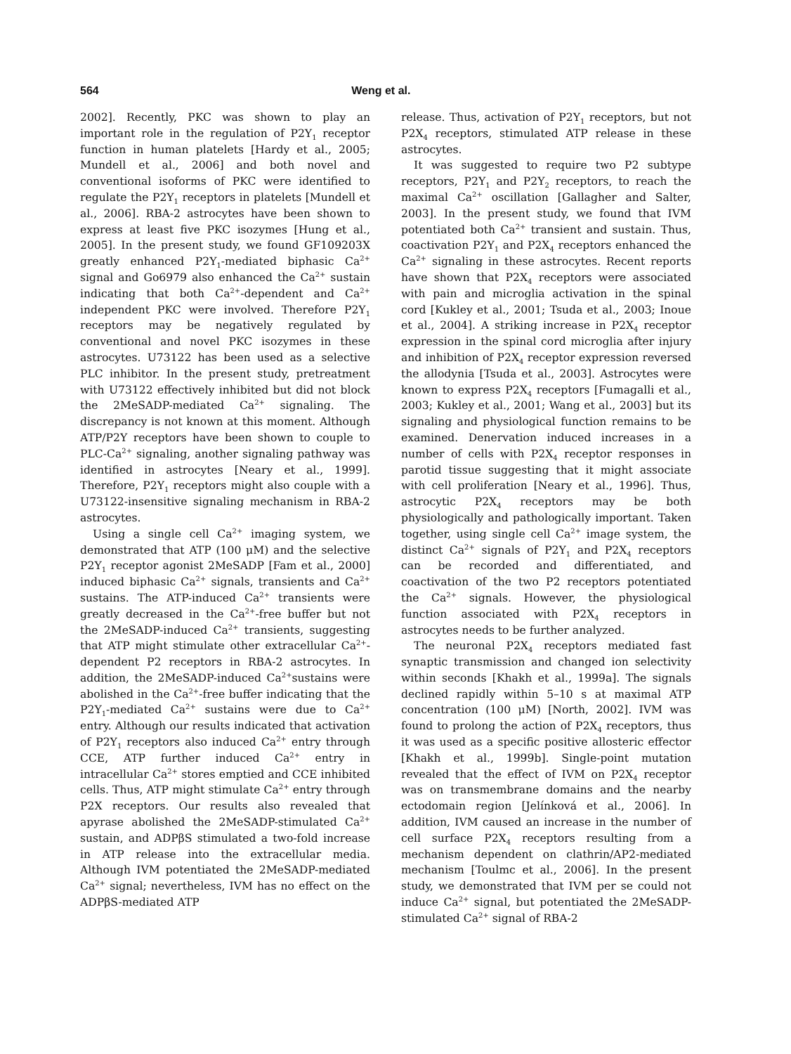564 Weng et al.
2002]. Recently, PKC was shown to play an important role in the regulation of P2Y<sub>1</sub> receptor function in human platelets [Hardy et al., 2005; Mundell et al., 2006] and both novel and conventional isoforms of PKC were identified to regulate the P2Y<sub>1</sub> receptors in platelets [Mundell et al., 2006]. RBA-2 astrocytes have been shown to express at least five PKC isozymes [Hung et al., 2005]. In the present study, we found GF109203X greatly enhanced P2Y<sub>1</sub>-mediated biphasic Ca<sup>2+</sup> signal and Go6979 also enhanced the Ca<sup>2+</sup> sustain indicating that both Ca<sup>2+</sup>-dependent and Ca<sup>2+</sup> independent PKC were involved. Therefore P2Y<sub>1</sub> receptors may be negatively regulated by conventional and novel PKC isozymes in these astrocytes. U73122 has been used as a selective PLC inhibitor. In the present study, pretreatment with U73122 effectively inhibited but did not block the 2MeSADP-mediated Ca<sup>2+</sup> signaling. The discrepancy is not known at this moment. Although ATP/P2Y receptors have been shown to couple to PLC-Ca<sup>2+</sup> signaling, another signaling pathway was identified in astrocytes [Neary et al., 1999]. Therefore, P2Y<sub>1</sub> receptors might also couple with a U73122-insensitive signaling mechanism in RBA-2 astrocytes.
Using a single cell Ca<sup>2+</sup> imaging system, we demonstrated that ATP (100 μM) and the selective P2Y<sub>1</sub> receptor agonist 2MeSADP [Fam et al., 2000] induced biphasic Ca<sup>2+</sup> signals, transients and Ca<sup>2+</sup> sustains. The ATP-induced Ca<sup>2+</sup> transients were greatly decreased in the Ca<sup>2+</sup>-free buffer but not the 2MeSADP-induced Ca<sup>2+</sup> transients, suggesting that ATP might stimulate other extracellular Ca<sup>2+</sup>-dependent P2 receptors in RBA-2 astrocytes. In addition, the 2MeSADP-induced Ca<sup>2+</sup>sustains were abolished in the Ca<sup>2+</sup>-free buffer indicating that the P2Y<sub>1</sub>-mediated Ca<sup>2+</sup> sustains were due to Ca<sup>2+</sup> entry. Although our results indicated that activation of P2Y<sub>1</sub> receptors also induced Ca<sup>2+</sup> entry through CCE, ATP further induced Ca<sup>2+</sup> entry in intracellular Ca<sup>2+</sup> stores emptied and CCE inhibited cells. Thus, ATP might stimulate Ca<sup>2+</sup> entry through P2X receptors. Our results also revealed that apyrase abolished the 2MeSADP-stimulated Ca<sup>2+</sup> sustain, and ADPβS stimulated a two-fold increase in ATP release into the extracellular media. Although IVM potentiated the 2MeSADP-mediated Ca<sup>2+</sup> signal; nevertheless, IVM has no effect on the ADPβS-mediated ATP
release. Thus, activation of P2Y<sub>1</sub> receptors, but not P2X<sub>4</sub> receptors, stimulated ATP release in these astrocytes.
It was suggested to require two P2 subtype receptors, P2Y<sub>1</sub> and P2Y<sub>2</sub> receptors, to reach the maximal Ca<sup>2+</sup> oscillation [Gallagher and Salter, 2003]. In the present study, we found that IVM potentiated both Ca<sup>2+</sup> transient and sustain. Thus, coactivation P2Y<sub>1</sub> and P2X<sub>4</sub> receptors enhanced the Ca<sup>2+</sup> signaling in these astrocytes. Recent reports have shown that P2X<sub>4</sub> receptors were associated with pain and microglia activation in the spinal cord [Kukley et al., 2001; Tsuda et al., 2003; Inoue et al., 2004]. A striking increase in P2X<sub>4</sub> receptor expression in the spinal cord microglia after injury and inhibition of P2X<sub>4</sub> receptor expression reversed the allodynia [Tsuda et al., 2003]. Astrocytes were known to express P2X<sub>4</sub> receptors [Fumagalli et al., 2003; Kukley et al., 2001; Wang et al., 2003] but its signaling and physiological function remains to be examined. Denervation induced increases in a number of cells with P2X<sub>4</sub> receptor responses in parotid tissue suggesting that it might associate with cell proliferation [Neary et al., 1996]. Thus, astrocytic P2X<sub>4</sub> receptors may be both physiologically and pathologically important. Taken together, using single cell Ca<sup>2+</sup> image system, the distinct Ca<sup>2+</sup> signals of P2Y<sub>1</sub> and P2X<sub>4</sub> receptors can be recorded and differentiated, and coactivation of the two P2 receptors potentiated the Ca<sup>2+</sup> signals. However, the physiological function associated with P2X<sub>4</sub> receptors in astrocytes needs to be further analyzed.
The neuronal P2X<sub>4</sub> receptors mediated fast synaptic transmission and changed ion selectivity within seconds [Khakh et al., 1999a]. The signals declined rapidly within 5–10 s at maximal ATP concentration (100 μM) [North, 2002]. IVM was found to prolong the action of P2X<sub>4</sub> receptors, thus it was used as a specific positive allosteric effector [Khakh et al., 1999b]. Single-point mutation revealed that the effect of IVM on P2X<sub>4</sub> receptor was on transmembrane domains and the nearby ectodomain region [Jelínková et al., 2006]. In addition, IVM caused an increase in the number of cell surface P2X<sub>4</sub> receptors resulting from a mechanism dependent on clathrin/AP2-mediated mechanism [Toulmc et al., 2006]. In the present study, we demonstrated that IVM per se could not induce Ca<sup>2+</sup> signal, but potentiated the 2MeSADP-stimulated Ca<sup>2+</sup> signal of RBA-2